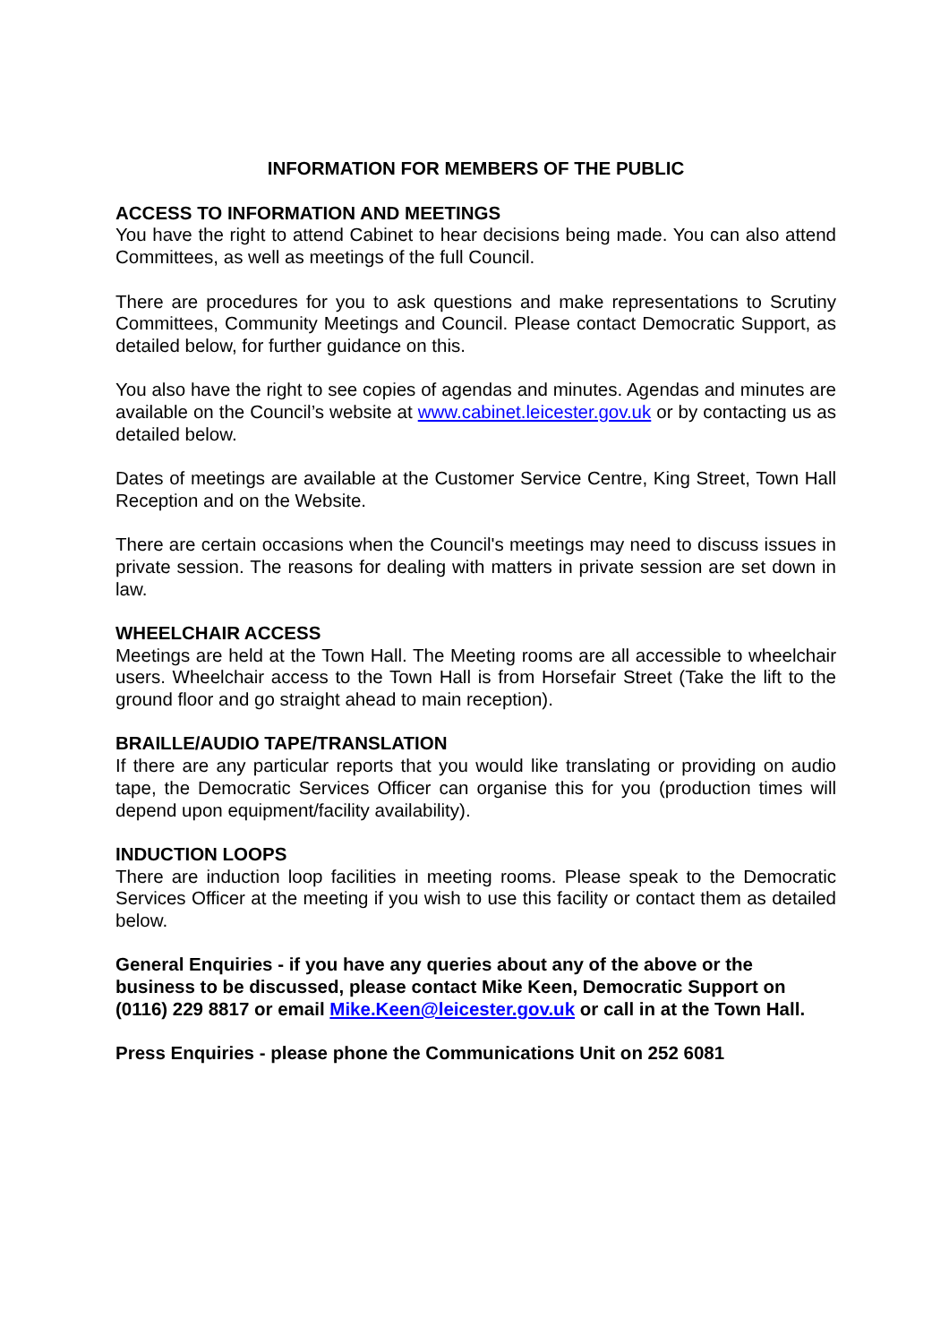INFORMATION FOR MEMBERS OF THE PUBLIC
ACCESS TO INFORMATION AND MEETINGS
You have the right to attend Cabinet to hear decisions being made. You can also attend Committees, as well as meetings of the full Council.
There are procedures for you to ask questions and make representations to Scrutiny Committees, Community Meetings and Council. Please contact Democratic Support, as detailed below, for further guidance on this.
You also have the right to see copies of agendas and minutes. Agendas and minutes are available on the Council’s website at www.cabinet.leicester.gov.uk or by contacting us as detailed below.
Dates of meetings are available at the Customer Service Centre, King Street, Town Hall Reception and on the Website.
There are certain occasions when the Council's meetings may need to discuss issues in private session. The reasons for dealing with matters in private session are set down in law.
WHEELCHAIR ACCESS
Meetings are held at the Town Hall. The Meeting rooms are all accessible to wheelchair users. Wheelchair access to the Town Hall is from Horsefair Street (Take the lift to the ground floor and go straight ahead to main reception).
BRAILLE/AUDIO TAPE/TRANSLATION
If there are any particular reports that you would like translating or providing on audio tape, the Democratic Services Officer can organise this for you (production times will depend upon equipment/facility availability).
INDUCTION LOOPS
There are induction loop facilities in meeting rooms. Please speak to the Democratic Services Officer at the meeting if you wish to use this facility or contact them as detailed below.
General Enquiries - if you have any queries about any of the above or the business to be discussed, please contact Mike Keen, Democratic Support on (0116) 229 8817 or email Mike.Keen@leicester.gov.uk or call in at the Town Hall.
Press Enquiries - please phone the Communications Unit on 252 6081